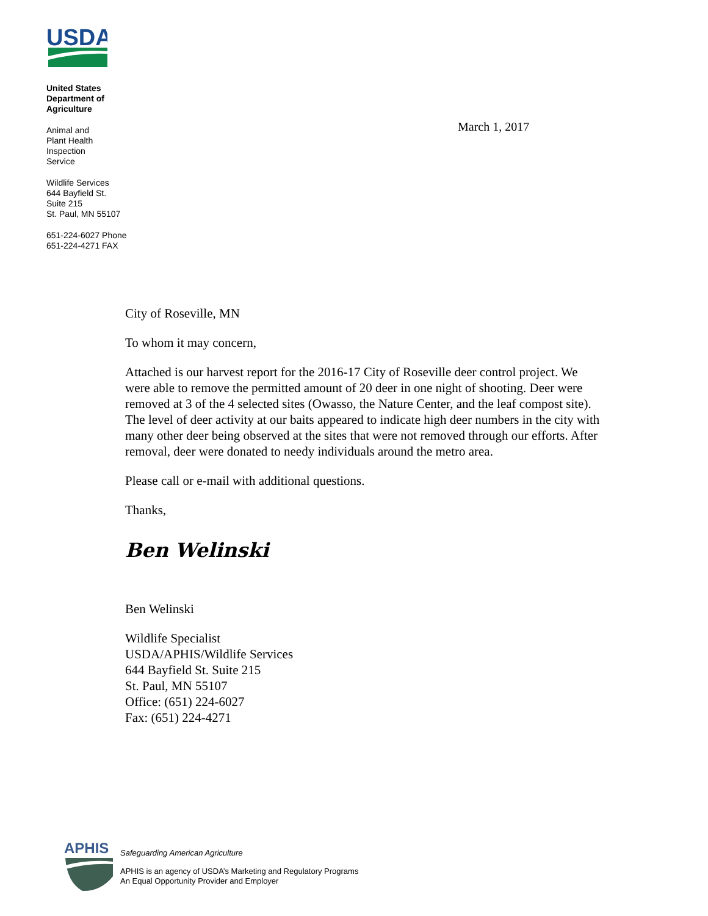USDA
United States
Department of
Agriculture
Animal and
Plant Health
Inspection
Service
Wildlife Services
644 Bayfield St.
Suite 215
St. Paul, MN 55107
651-224-6027 Phone
651-224-4271 FAX
March 1, 2017
City of Roseville, MN
To whom it may concern,
Attached is our harvest report for the 2016-17 City of Roseville deer control project. We were able to remove the permitted amount of 20 deer in one night of shooting. Deer were removed at 3 of the 4 selected sites (Owasso, the Nature Center, and the leaf compost site). The level of deer activity at our baits appeared to indicate high deer numbers in the city with many other deer being observed at the sites that were not removed through our efforts. After removal, deer were donated to needy individuals around the metro area.
Please call or e-mail with additional questions.
Thanks,
Ben Welinski
Ben Welinski
Wildlife Specialist
USDA/APHIS/Wildlife Services
644 Bayfield St. Suite 215
St. Paul, MN 55107
Office: (651) 224-6027
Fax: (651) 224-4271
APHIS
Safeguarding American Agriculture
APHIS is an agency of USDA’s Marketing and Regulatory Programs
An Equal Opportunity Provider and Employer